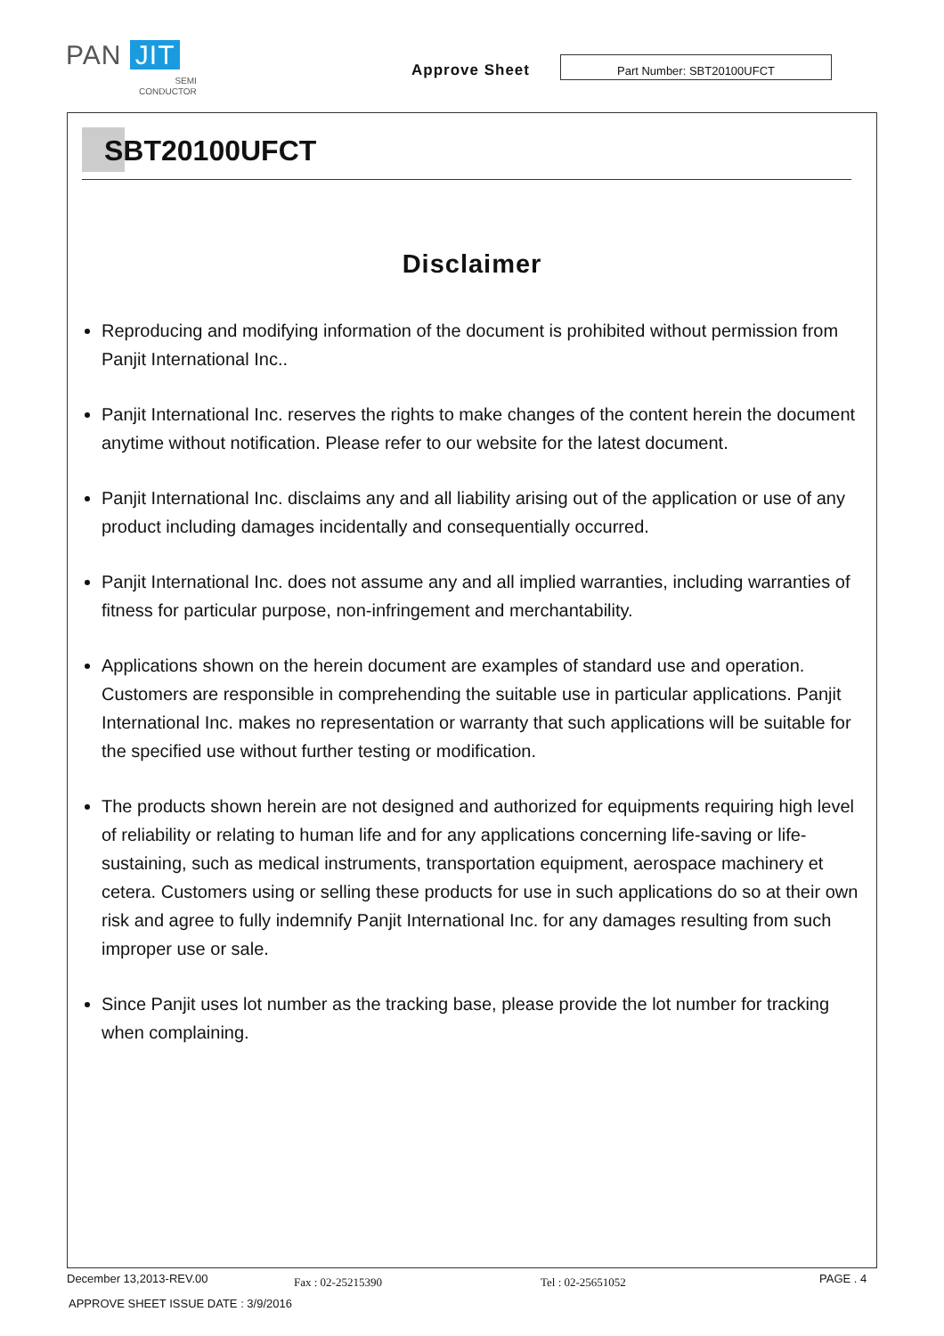PAN JIT
SEMI
CONDUCTOR
Approve Sheet
Part Number: SBT20100UFCT
SBT20100UFCT
Disclaimer
Reproducing and modifying information of the document is prohibited without permission from Panjit International Inc..
Panjit International Inc. reserves the rights to make changes of the content herein the document anytime without notification. Please refer to our website for the latest document.
Panjit International Inc. disclaims any and all liability arising out of the application or use of any product including damages incidentally and consequentially occurred.
Panjit International Inc. does not assume any and all implied warranties, including warranties of fitness for particular purpose, non-infringement and merchantability.
Applications shown on the herein document are examples of standard use and operation. Customers are responsible in comprehending the suitable use in particular applications. Panjit International Inc. makes no representation or warranty that such applications will be suitable for the specified use without further testing or modification.
The products shown herein are not designed and authorized for equipments requiring high level of reliability or relating to human life and for any applications concerning life-saving or life-sustaining, such as medical instruments, transportation equipment, aerospace machinery et cetera. Customers using or selling these products for use in such applications do so at their own risk and agree to fully indemnify Panjit International Inc. for any damages resulting from such improper use or sale.
Since Panjit uses lot number as the tracking base, please provide the lot number for tracking when complaining.
December 13,2013-REV.00 Fax : 02-25215390 Tel : 02-25651052 PAGE . 4
APPROVE SHEET ISSUE DATE : 3/9/2016